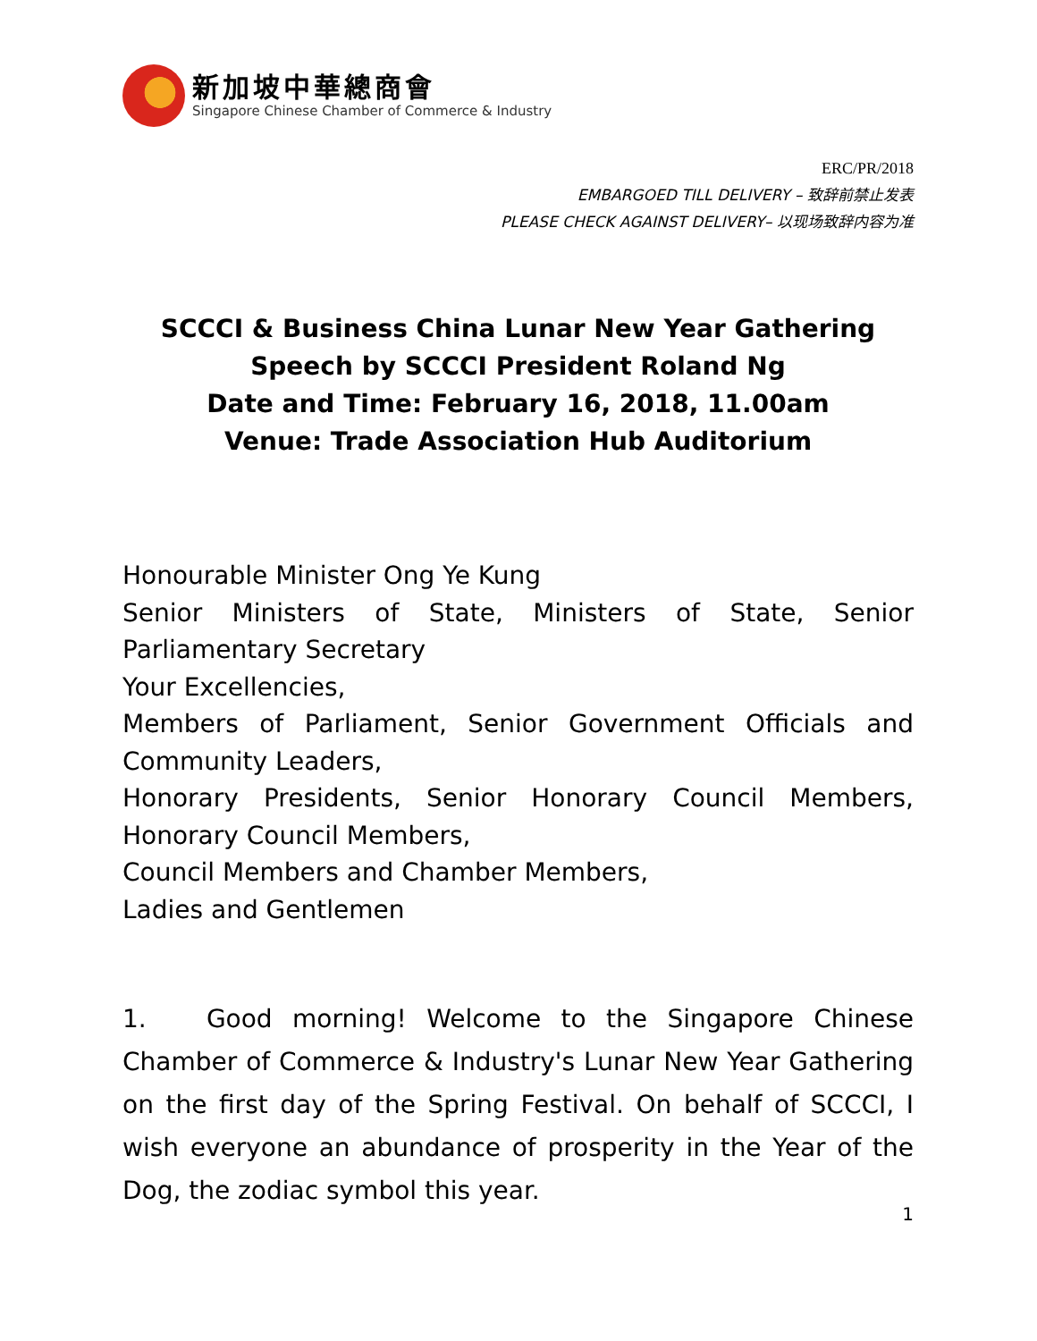新加坡中華總商會
Singapore Chinese Chamber of Commerce & Industry
ERC/PR/2018
EMBARGOED TILL DELIVERY – 致辞前禁止发表
PLEASE CHECK AGAINST DELIVERY– 以现场致辞内容为准
SCCCI & Business China Lunar New Year Gathering
Speech by SCCCI President Roland Ng
Date and Time: February 16, 2018, 11.00am
Venue: Trade Association Hub Auditorium
Honourable Minister Ong Ye Kung
Senior Ministers of State, Ministers of State, Senior Parliamentary Secretary
Your Excellencies,
Members of Parliament, Senior Government Officials and Community Leaders,
Honorary Presidents, Senior Honorary Council Members, Honorary Council Members,
Council Members and Chamber Members,
Ladies and Gentlemen
1. Good morning! Welcome to the Singapore Chinese Chamber of Commerce & Industry's Lunar New Year Gathering on the first day of the Spring Festival. On behalf of SCCCI, I wish everyone an abundance of prosperity in the Year of the Dog, the zodiac symbol this year.
1